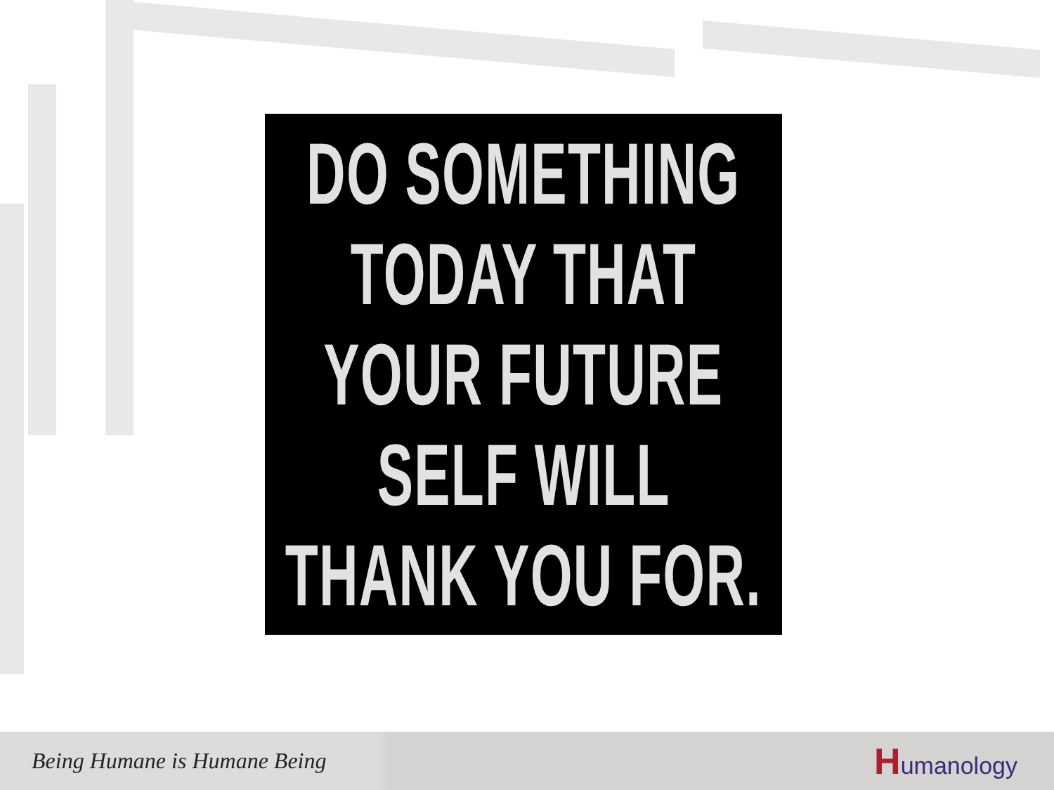DO SOMETHING
TODAY THAT
YOUR FUTURE
SELF WILL
THANK YOU FOR.
Being Humane is Humane Being
Humanology